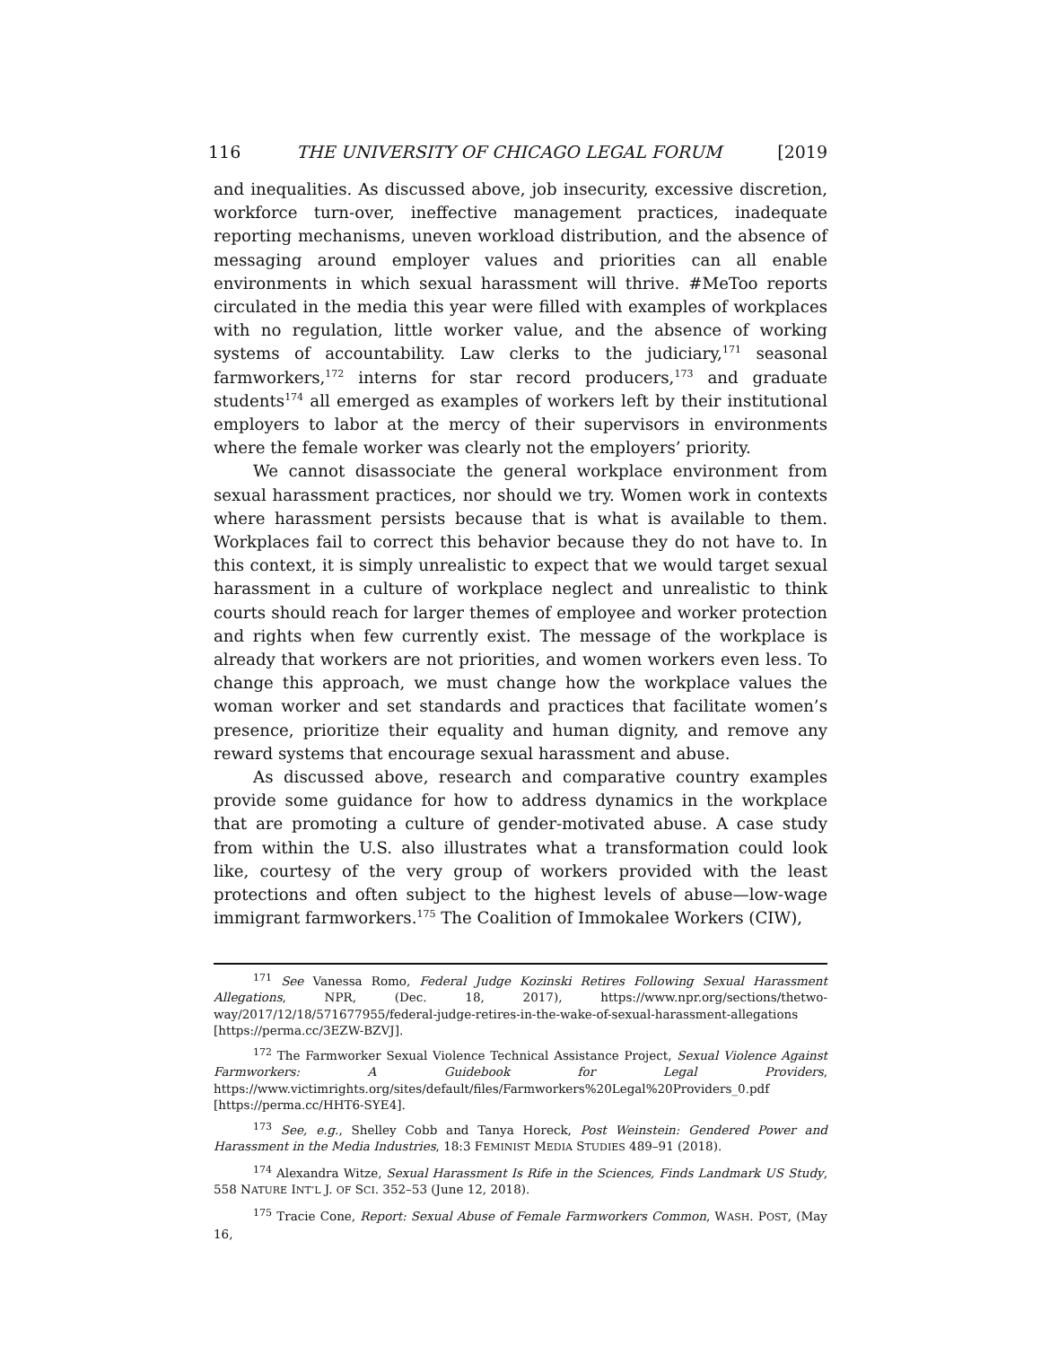116 THE UNIVERSITY OF CHICAGO LEGAL FORUM [2019
and inequalities. As discussed above, job insecurity, excessive discretion, workforce turn-over, ineffective management practices, inadequate reporting mechanisms, uneven workload distribution, and the absence of messaging around employer values and priorities can all enable environments in which sexual harassment will thrive. #MeToo reports circulated in the media this year were filled with examples of workplaces with no regulation, little worker value, and the absence of working systems of accountability. Law clerks to the judiciary,<sup>171</sup> seasonal farmworkers,<sup>172</sup> interns for star record producers,<sup>173</sup> and graduate students<sup>174</sup> all emerged as examples of workers left by their institutional employers to labor at the mercy of their supervisors in environments where the female worker was clearly not the employers’ priority.
We cannot disassociate the general workplace environment from sexual harassment practices, nor should we try. Women work in contexts where harassment persists because that is what is available to them. Workplaces fail to correct this behavior because they do not have to. In this context, it is simply unrealistic to expect that we would target sexual harassment in a culture of workplace neglect and unrealistic to think courts should reach for larger themes of employee and worker protection and rights when few currently exist. The message of the workplace is already that workers are not priorities, and women workers even less. To change this approach, we must change how the workplace values the woman worker and set standards and practices that facilitate women’s presence, prioritize their equality and human dignity, and remove any reward systems that encourage sexual harassment and abuse.
As discussed above, research and comparative country examples provide some guidance for how to address dynamics in the workplace that are promoting a culture of gender-motivated abuse. A case study from within the U.S. also illustrates what a transformation could look like, courtesy of the very group of workers provided with the least protections and often subject to the highest levels of abuse—low-wage immigrant farmworkers.<sup>175</sup> The Coalition of Immokalee Workers (CIW),
<sup>171</sup> See Vanessa Romo, Federal Judge Kozinski Retires Following Sexual Harassment Allegations, NPR, (Dec. 18, 2017), https://www.npr.org/sections/thetwo-way/2017/12/18/571677955/federal-judge-retires-in-the-wake-of-sexual-harassment-allegations [https://perma.cc/3EZW-BZVJ].
<sup>172</sup> The Farmworker Sexual Violence Technical Assistance Project, Sexual Violence Against Farmworkers: A Guidebook for Legal Providers, https://www.victimrights.org/sites/default/files/Farmworkers%20Legal%20Providers_0.pdf [https://perma.cc/HHT6-SYE4].
<sup>173</sup> See, e.g., Shelley Cobb and Tanya Horeck, Post Weinstein: Gendered Power and Harassment in the Media Industries, 18:3 FEMINIST MEDIA STUDIES 489–91 (2018).
<sup>174</sup> Alexandra Witze, Sexual Harassment Is Rife in the Sciences, Finds Landmark US Study, 558 NATURE INT’L J. OF SCI. 352–53 (June 12, 2018).
<sup>175</sup> Tracie Cone, Report: Sexual Abuse of Female Farmworkers Common, WASH. POST, (May 16,